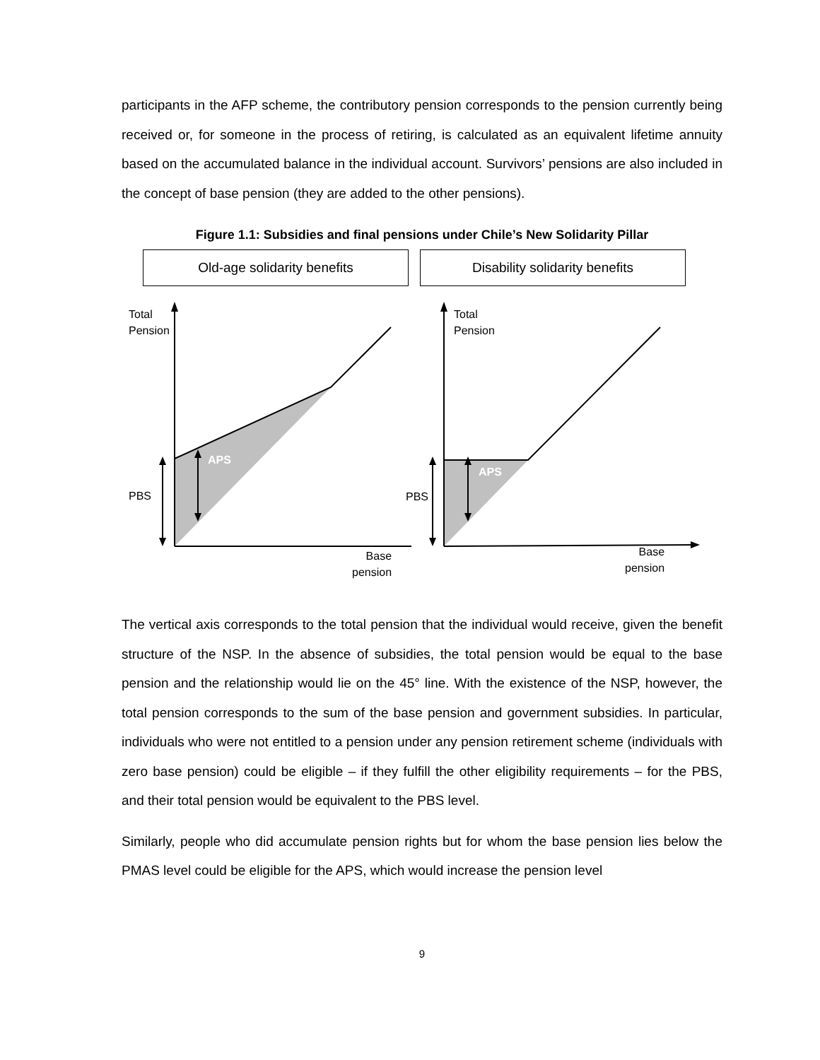participants in the AFP scheme, the contributory pension corresponds to the pension currently being received or, for someone in the process of retiring, is calculated as an equivalent lifetime annuity based on the accumulated balance in the individual account. Survivors’ pensions are also included in the concept of base pension (they are added to the other pensions).
Figure 1.1: Subsidies and final pensions under Chile’s New Solidarity Pillar
Old-age solidarity benefits Disability solidarity benefits
Total
Pension
Total
Pension
APS
APS
PBS PBS
Base
pension
Base
pension
The vertical axis corresponds to the total pension that the individual would receive, given the benefit structure of the NSP. In the absence of subsidies, the total pension would be equal to the base pension and the relationship would lie on the 45° line. With the existence of the NSP, however, the total pension corresponds to the sum of the base pension and government subsidies. In particular, individuals who were not entitled to a pension under any pension retirement scheme (individuals with zero base pension) could be eligible – if they fulfill the other eligibility requirements – for the PBS, and their total pension would be equivalent to the PBS level.
Similarly, people who did accumulate pension rights but for whom the base pension lies below the PMAS level could be eligible for the APS, which would increase the pension level
9